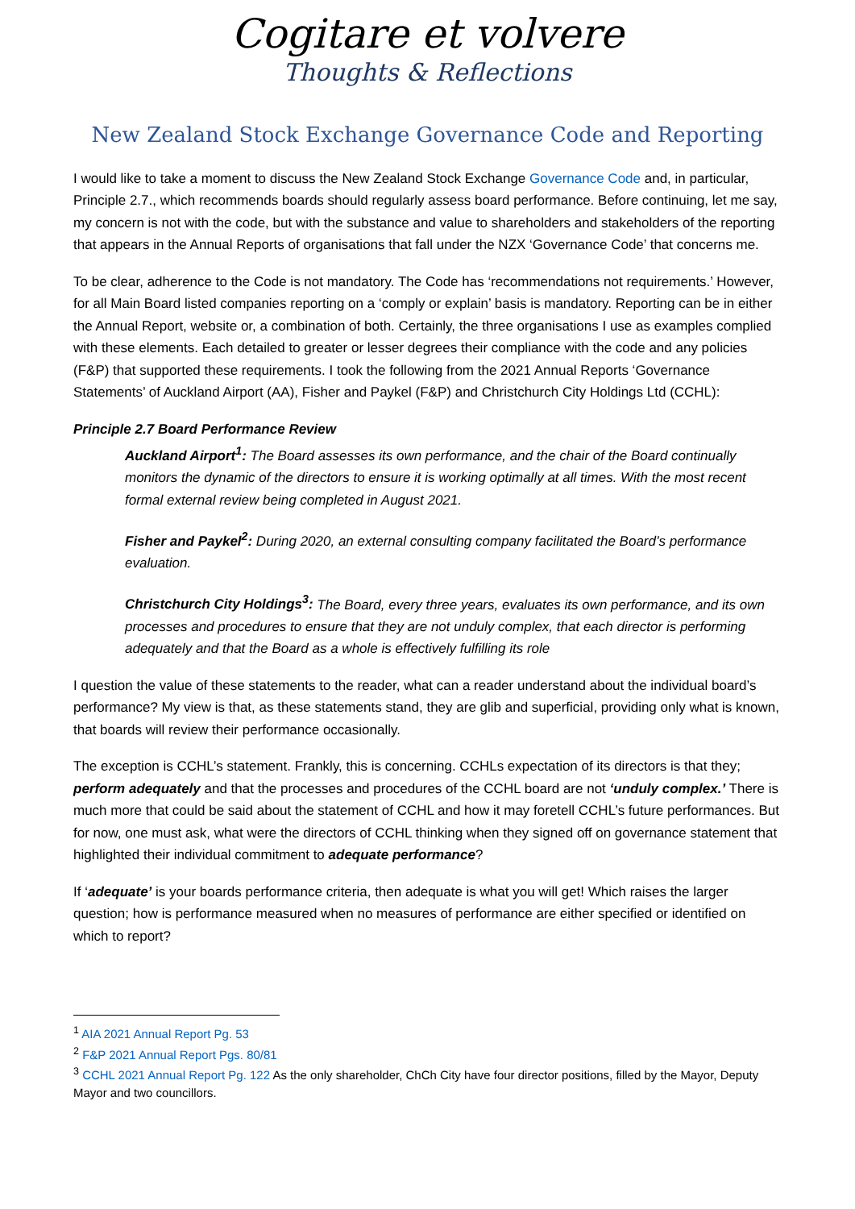Cogitare et volvere
Thoughts & Reflections
New Zealand Stock Exchange Governance Code and Reporting
I would like to take a moment to discuss the New Zealand Stock Exchange Governance Code and, in particular, Principle 2.7., which recommends boards should regularly assess board performance. Before continuing, let me say, my concern is not with the code, but with the substance and value to shareholders and stakeholders of the reporting that appears in the Annual Reports of organisations that fall under the NZX ‘Governance Code’ that concerns me.
To be clear, adherence to the Code is not mandatory. The Code has ‘recommendations not requirements.’ However, for all Main Board listed companies reporting on a ‘comply or explain’ basis is mandatory. Reporting can be in either the Annual Report, website or, a combination of both. Certainly, the three organisations I use as examples complied with these elements. Each detailed to greater or lesser degrees their compliance with the code and any policies (F&P) that supported these requirements. I took the following from the 2021 Annual Reports ‘Governance Statements’ of Auckland Airport (AA), Fisher and Paykel (F&P) and Christchurch City Holdings Ltd (CCHL):
Principle 2.7 Board Performance Review
Auckland Airport<sup>1</sup>: The Board assesses its own performance, and the chair of the Board continually monitors the dynamic of the directors to ensure it is working optimally at all times. With the most recent formal external review being completed in August 2021.
Fisher and Paykel<sup>2</sup>: During 2020, an external consulting company facilitated the Board’s performance evaluation.
Christchurch City Holdings<sup>3</sup>: The Board, every three years, evaluates its own performance, and its own processes and procedures to ensure that they are not unduly complex, that each director is performing adequately and that the Board as a whole is effectively fulfilling its role
I question the value of these statements to the reader, what can a reader understand about the individual board’s performance? My view is that, as these statements stand, they are glib and superficial, providing only what is known, that boards will review their performance occasionally.
The exception is CCHL’s statement. Frankly, this is concerning. CCHLs expectation of its directors is that they; perform adequately and that the processes and procedures of the CCHL board are not ‘unduly complex.’ There is much more that could be said about the statement of CCHL and how it may foretell CCHL’s future performances. But for now, one must ask, what were the directors of CCHL thinking when they signed off on governance statement that highlighted their individual commitment to adequate performance?
If ‘adequate’ is your boards performance criteria, then adequate is what you will get! Which raises the larger question; how is performance measured when no measures of performance are either specified or identified on which to report?
<sup>1</sup> AIA 2021 Annual Report Pg. 53
<sup>2</sup> F&P 2021 Annual Report Pgs. 80/81
<sup>3</sup> CCHL 2021 Annual Report Pg. 122 As the only shareholder, ChCh City have four director positions, filled by the Mayor, Deputy Mayor and two councillors.